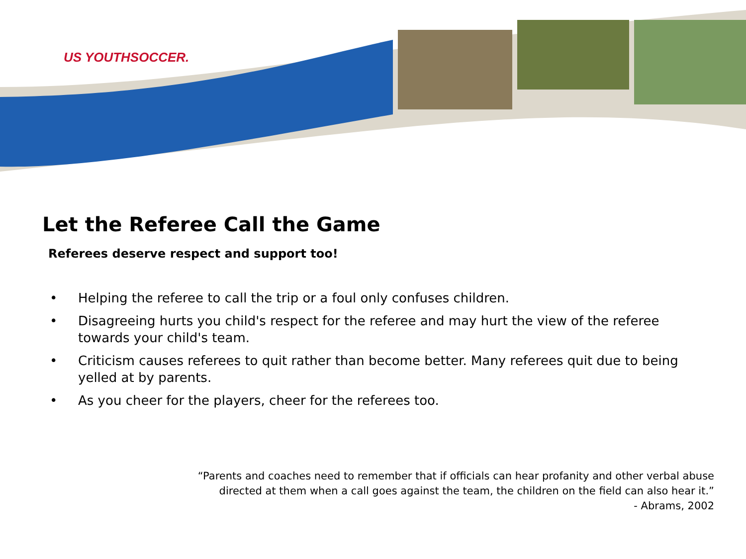US YOUTHSOCCER.
Let the Referee Call the Game
Referees deserve respect and support too!
• Helping the referee to call the trip or a foul only confuses children.
• Disagreeing hurts you child's respect for the referee and may hurt the view of the referee towards your child's team.
• Criticism causes referees to quit rather than become better. Many referees quit due to being yelled at by parents.
• As you cheer for the players, cheer for the referees too.
“Parents and coaches need to remember that if officials can hear profanity and other verbal abuse
directed at them when a call goes against the team, the children on the field can also hear it.”
- Abrams, 2002